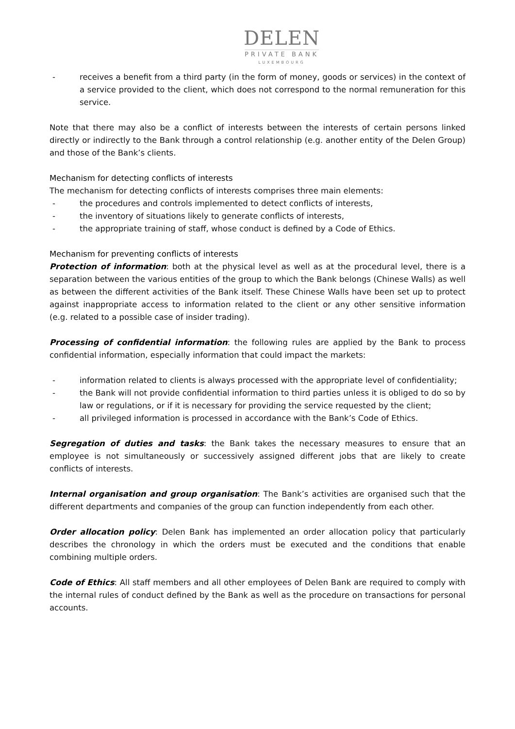DELEN
PRIVATE BANK
LUXEMBOURG
- receives a benefit from a third party (in the form of money, goods or services) in the context of a service provided to the client, which does not correspond to the normal remuneration for this service.
Note that there may also be a conflict of interests between the interests of certain persons linked directly or indirectly to the Bank through a control relationship (e.g. another entity of the Delen Group) and those of the Bank’s clients.
Mechanism for detecting conflicts of interests
The mechanism for detecting conflicts of interests comprises three main elements:
- the procedures and controls implemented to detect conflicts of interests,
- the inventory of situations likely to generate conflicts of interests,
- the appropriate training of staff, whose conduct is defined by a Code of Ethics.
Mechanism for preventing conflicts of interests
Protection of information: both at the physical level as well as at the procedural level, there is a separation between the various entities of the group to which the Bank belongs (Chinese Walls) as well as between the different activities of the Bank itself. These Chinese Walls have been set up to protect against inappropriate access to information related to the client or any other sensitive information (e.g. related to a possible case of insider trading).
Processing of confidential information: the following rules are applied by the Bank to process confidential information, especially information that could impact the markets:
- information related to clients is always processed with the appropriate level of confidentiality;
- the Bank will not provide confidential information to third parties unless it is obliged to do so by law or regulations, or if it is necessary for providing the service requested by the client;
- all privileged information is processed in accordance with the Bank’s Code of Ethics.
Segregation of duties and tasks: the Bank takes the necessary measures to ensure that an employee is not simultaneously or successively assigned different jobs that are likely to create conflicts of interests.
Internal organisation and group organisation: The Bank’s activities are organised such that the different departments and companies of the group can function independently from each other.
Order allocation policy: Delen Bank has implemented an order allocation policy that particularly describes the chronology in which the orders must be executed and the conditions that enable combining multiple orders.
Code of Ethics: All staff members and all other employees of Delen Bank are required to comply with the internal rules of conduct defined by the Bank as well as the procedure on transactions for personal accounts.